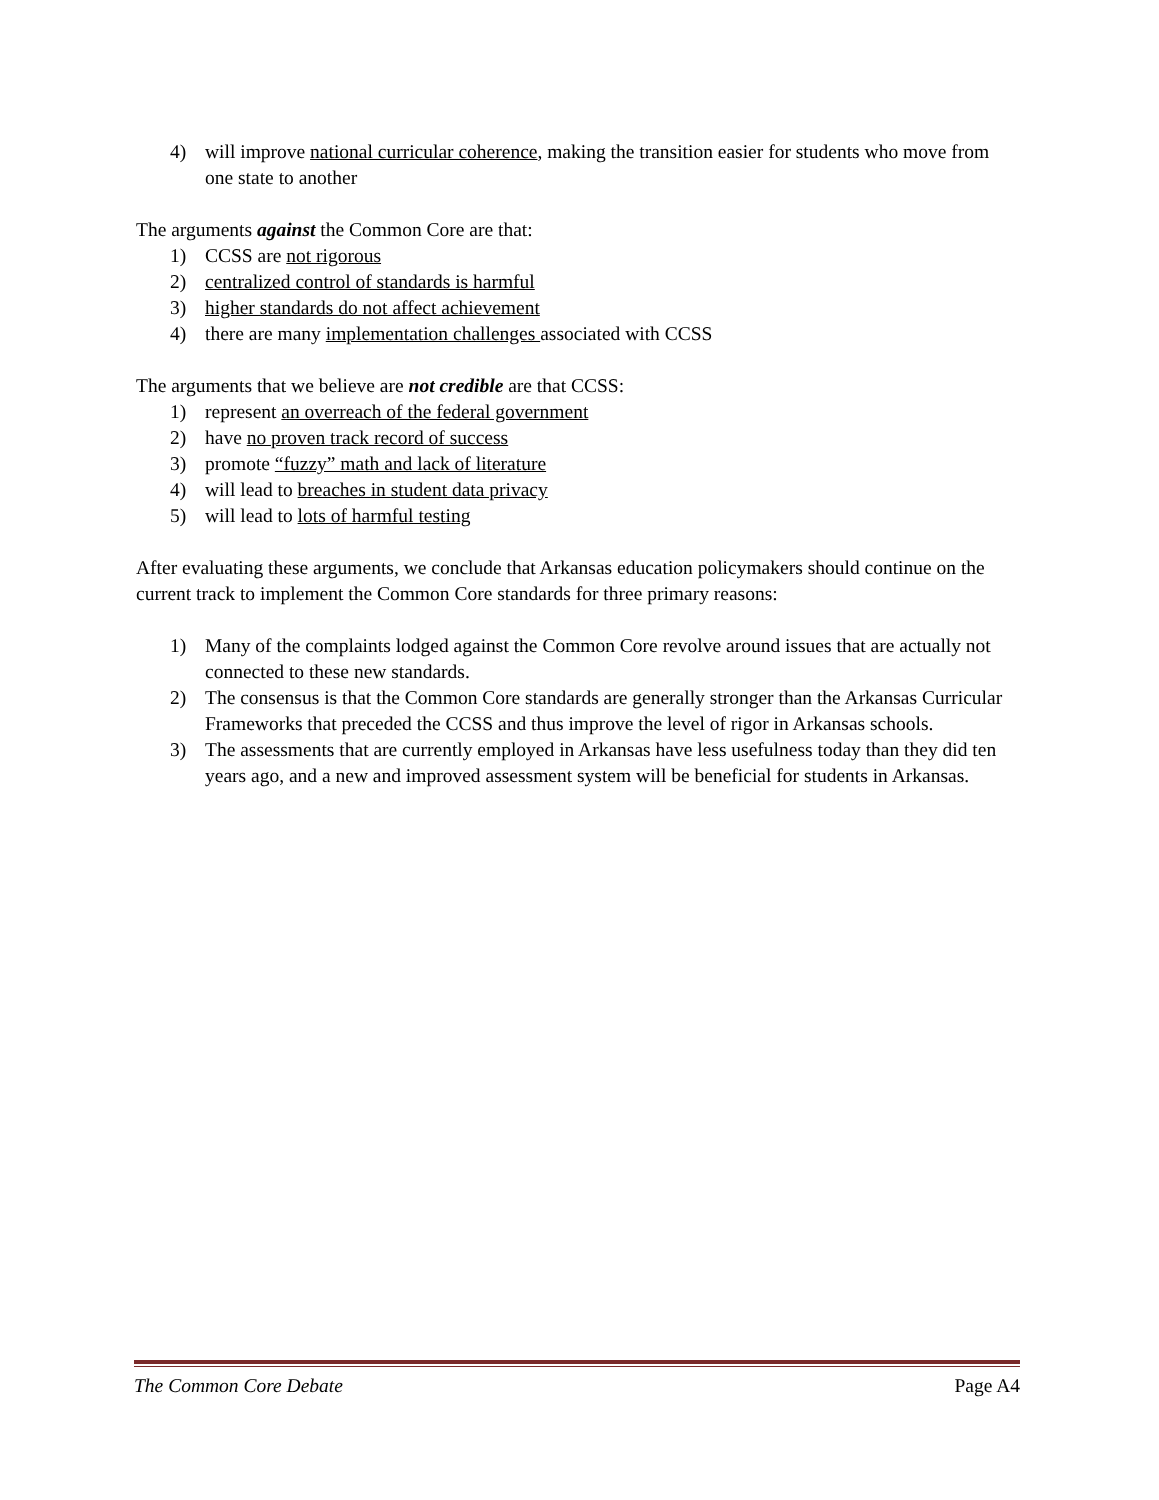4) will improve national curricular coherence, making the transition easier for students who move from one state to another
The arguments against the Common Core are that:
1) CCSS are not rigorous
2) centralized control of standards is harmful
3) higher standards do not affect achievement
4) there are many implementation challenges associated with CCSS
The arguments that we believe are not credible are that CCSS:
1) represent an overreach of the federal government
2) have no proven track record of success
3) promote “fuzzy” math and lack of literature
4) will lead to breaches in student data privacy
5) will lead to lots of harmful testing
After evaluating these arguments, we conclude that Arkansas education policymakers should continue on the current track to implement the Common Core standards for three primary reasons:
1) Many of the complaints lodged against the Common Core revolve around issues that are actually not connected to these new standards.
2) The consensus is that the Common Core standards are generally stronger than the Arkansas Curricular Frameworks that preceded the CCSS and thus improve the level of rigor in Arkansas schools.
3) The assessments that are currently employed in Arkansas have less usefulness today than they did ten years ago, and a new and improved assessment system will be beneficial for students in Arkansas.
The Common Core Debate Page A4